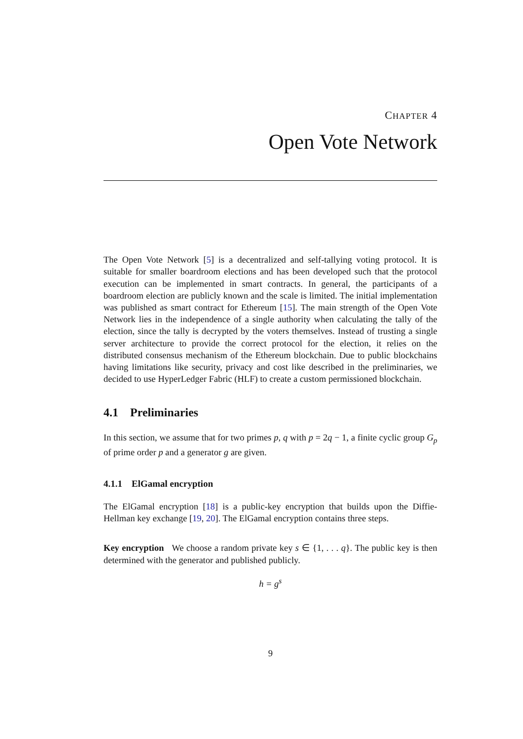CHAPTER 4
Open Vote Network
The Open Vote Network [5] is a decentralized and self-tallying voting protocol. It is suitable for smaller boardroom elections and has been developed such that the protocol execution can be implemented in smart contracts. In general, the participants of a boardroom election are publicly known and the scale is limited. The initial implementation was published as smart contract for Ethereum [15]. The main strength of the Open Vote Network lies in the independence of a single authority when calculating the tally of the election, since the tally is decrypted by the voters themselves. Instead of trusting a single server architecture to provide the correct protocol for the election, it relies on the distributed consensus mechanism of the Ethereum blockchain. Due to public blockchains having limitations like security, privacy and cost like described in the preliminaries, we decided to use HyperLedger Fabric (HLF) to create a custom permissioned blockchain.
4.1 Preliminaries
In this section, we assume that for two primes p, q with p = 2q − 1, a finite cyclic group G<sub>p</sub> of prime order p and a generator g are given.
4.1.1 ElGamal encryption
The ElGamal encryption [18] is a public-key encryption that builds upon the Diffie-Hellman key exchange [19, 20]. The ElGamal encryption contains three steps.
Key encryption We choose a random private key s ∈ {1, . . . q}. The public key is then determined with the generator and published publicly.
h = g<sup>s</sup>
9